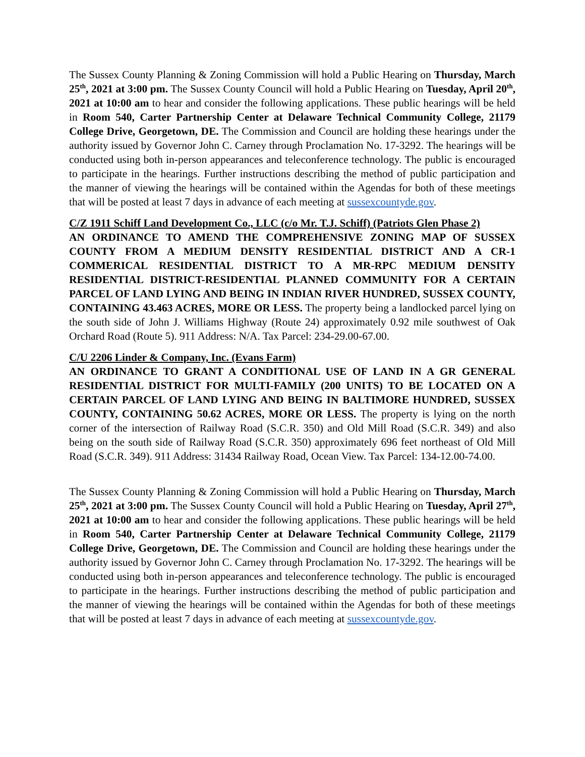The Sussex County Planning & Zoning Commission will hold a Public Hearing on Thursday, March 25<sup>th</sup>, 2021 at 3:00 pm. The Sussex County Council will hold a Public Hearing on Tuesday, April 20<sup>th</sup>, 2021 at 10:00 am to hear and consider the following applications. These public hearings will be held in Room 540, Carter Partnership Center at Delaware Technical Community College, 21179 College Drive, Georgetown, DE. The Commission and Council are holding these hearings under the authority issued by Governor John C. Carney through Proclamation No. 17-3292. The hearings will be conducted using both in-person appearances and teleconference technology. The public is encouraged to participate in the hearings. Further instructions describing the method of public participation and the manner of viewing the hearings will be contained within the Agendas for both of these meetings that will be posted at least 7 days in advance of each meeting at sussexcountyde.gov.
C/Z 1911 Schiff Land Development Co., LLC (c/o Mr. T.J. Schiff) (Patriots Glen Phase 2)
AN ORDINANCE TO AMEND THE COMPREHENSIVE ZONING MAP OF SUSSEX COUNTY FROM A MEDIUM DENSITY RESIDENTIAL DISTRICT AND A CR-1 COMMERICAL RESIDENTIAL DISTRICT TO A MR-RPC MEDIUM DENSITY RESIDENTIAL DISTRICT-RESIDENTIAL PLANNED COMMUNITY FOR A CERTAIN PARCEL OF LAND LYING AND BEING IN INDIAN RIVER HUNDRED, SUSSEX COUNTY, CONTAINING 43.463 ACRES, MORE OR LESS. The property being a landlocked parcel lying on the south side of John J. Williams Highway (Route 24) approximately 0.92 mile southwest of Oak Orchard Road (Route 5). 911 Address: N/A. Tax Parcel: 234-29.00-67.00.
C/U 2206 Linder & Company, Inc. (Evans Farm)
AN ORDINANCE TO GRANT A CONDITIONAL USE OF LAND IN A GR GENERAL RESIDENTIAL DISTRICT FOR MULTI-FAMILY (200 UNITS) TO BE LOCATED ON A CERTAIN PARCEL OF LAND LYING AND BEING IN BALTIMORE HUNDRED, SUSSEX COUNTY, CONTAINING 50.62 ACRES, MORE OR LESS. The property is lying on the north corner of the intersection of Railway Road (S.C.R. 350) and Old Mill Road (S.C.R. 349) and also being on the south side of Railway Road (S.C.R. 350) approximately 696 feet northeast of Old Mill Road (S.C.R. 349). 911 Address: 31434 Railway Road, Ocean View. Tax Parcel: 134-12.00-74.00.
The Sussex County Planning & Zoning Commission will hold a Public Hearing on Thursday, March 25<sup>th</sup>, 2021 at 3:00 pm. The Sussex County Council will hold a Public Hearing on Tuesday, April 27<sup>th</sup>, 2021 at 10:00 am to hear and consider the following applications. These public hearings will be held in Room 540, Carter Partnership Center at Delaware Technical Community College, 21179 College Drive, Georgetown, DE. The Commission and Council are holding these hearings under the authority issued by Governor John C. Carney through Proclamation No. 17-3292. The hearings will be conducted using both in-person appearances and teleconference technology. The public is encouraged to participate in the hearings. Further instructions describing the method of public participation and the manner of viewing the hearings will be contained within the Agendas for both of these meetings that will be posted at least 7 days in advance of each meeting at sussexcountyde.gov.